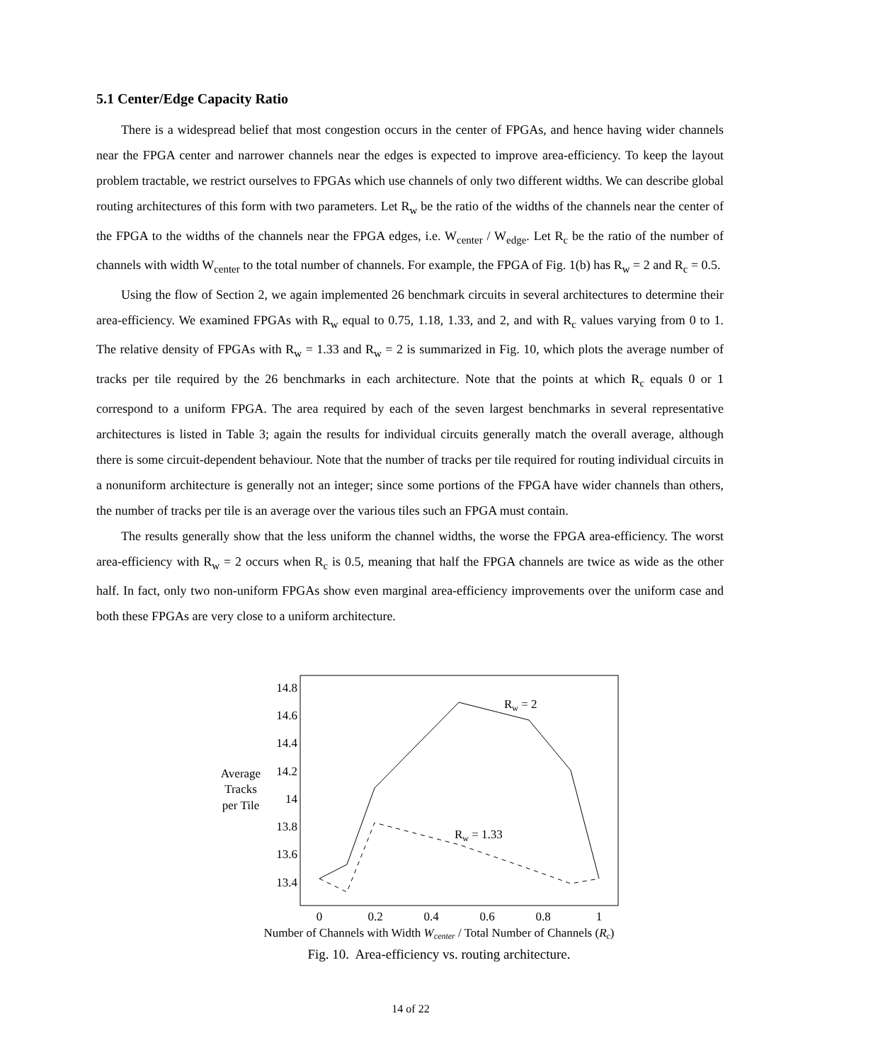5.1 Center/Edge Capacity Ratio
There is a widespread belief that most congestion occurs in the center of FPGAs, and hence having wider channels near the FPGA center and narrower channels near the edges is expected to improve area-efficiency. To keep the layout problem tractable, we restrict ourselves to FPGAs which use channels of only two different widths. We can describe global routing architectures of this form with two parameters. Let R<sub>w</sub> be the ratio of the widths of the channels near the center of the FPGA to the widths of the channels near the FPGA edges, i.e. W<sub>center</sub> / W<sub>edge</sub>. Let R<sub>c</sub> be the ratio of the number of channels with width W<sub>center</sub> to the total number of channels. For example, the FPGA of Fig. 1(b) has R<sub>w</sub> = 2 and R<sub>c</sub> = 0.5.
Using the flow of Section 2, we again implemented 26 benchmark circuits in several architectures to determine their area-efficiency. We examined FPGAs with R<sub>w</sub> equal to 0.75, 1.18, 1.33, and 2, and with R<sub>c</sub> values varying from 0 to 1. The relative density of FPGAs with R<sub>w</sub> = 1.33 and R<sub>w</sub> = 2 is summarized in Fig. 10, which plots the average number of tracks per tile required by the 26 benchmarks in each architecture. Note that the points at which R<sub>c</sub> equals 0 or 1 correspond to a uniform FPGA. The area required by each of the seven largest benchmarks in several representative architectures is listed in Table 3; again the results for individual circuits generally match the overall average, although there is some circuit-dependent behaviour. Note that the number of tracks per tile required for routing individual circuits in a nonuniform architecture is generally not an integer; since some portions of the FPGA have wider channels than others, the number of tracks per tile is an average over the various tiles such an FPGA must contain.
The results generally show that the less uniform the channel widths, the worse the FPGA area-efficiency. The worst area-efficiency with R<sub>w</sub> = 2 occurs when R<sub>c</sub> is 0.5, meaning that half the FPGA channels are twice as wide as the other half. In fact, only two non-uniform FPGAs show even marginal area-efficiency improvements over the uniform case and both these FPGAs are very close to a uniform architecture.
14.8
14.6
14.4
14.2
14
13.8
13.6
13.4
Average
Tracks
per Tile
0
0.2
0.4
0.6
0.8
1
Number of Channels with Width Wcenter / Total Number of Channels (Rc)
Rw = 2
Rw = 1.33
Fig. 10. Area-efficiency vs. routing architecture.
14 of 22